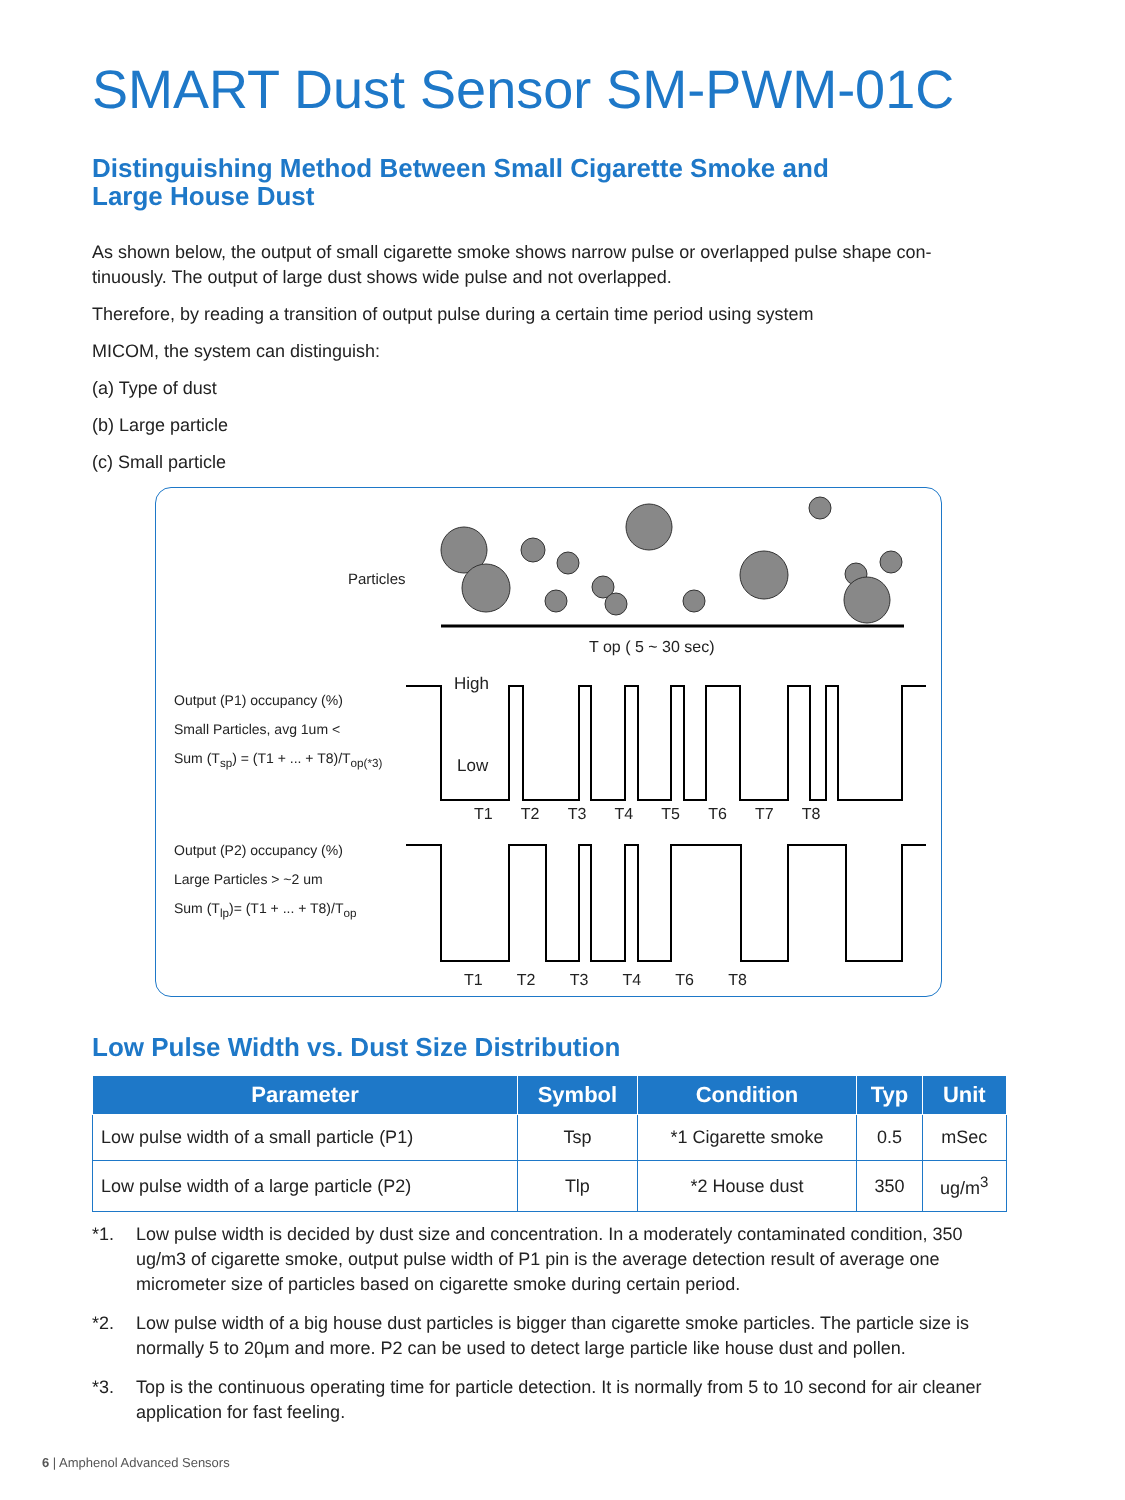SMART Dust Sensor SM-PWM-01C
Distinguishing Method Between Small Cigarette Smoke and
Large House Dust
As shown below, the output of small cigarette smoke shows narrow pulse or overlapped pulse shape con-tinuously. The output of large dust shows wide pulse and not overlapped.
Therefore, by reading a transition of output pulse during a certain time period using system
MICOM, the system can distinguish:
(a) Type of dust
(b) Large particle
(c) Small particle
Particles
T op ( 5 ~ 30 sec)
Output (P1) occupancy (%)
Small Particles, avg 1um <
Sum (T<sub>sp</sub>) = (T1 + ... + T8)/T<sub>op(*3)</sub>
High
Low
T1 T2 T3 T4 T5 T6 T7 T8
Output (P2) occupancy (%)
Large Particles > ~2 um
Sum (T<sub>lp</sub>)= (T1 + ... + T8)/T<sub>op</sub>
T1 T2 T3 T4 T6 T8
Low Pulse Width vs. Dust Size Distribution
| Parameter | Symbol | Condition | Typ | Unit |
| --- | --- | --- | --- | --- |
| Low pulse width of a small particle (P1) | Tsp | *1 Cigarette smoke | 0.5 | mSec |
| Low pulse width of a large particle (P2) | Tlp | *2 House dust | 350 | ug/m<sup>3</sup> |
*1. Low pulse width is decided by dust size and concentration. In a moderately contaminated condition, 350 ug/m3 of cigarette smoke, output pulse width of P1 pin is the average detection result of average one micrometer size of particles based on cigarette smoke during certain period.
*2. Low pulse width of a big house dust particles is bigger than cigarette smoke particles. The particle size is normally 5 to 20µm and more. P2 can be used to detect large particle like house dust and pollen.
*3. Top is the continuous operating time for particle detection. It is normally from 5 to 10 second for air cleaner application for fast feeling.
6 | Amphenol Advanced Sensors